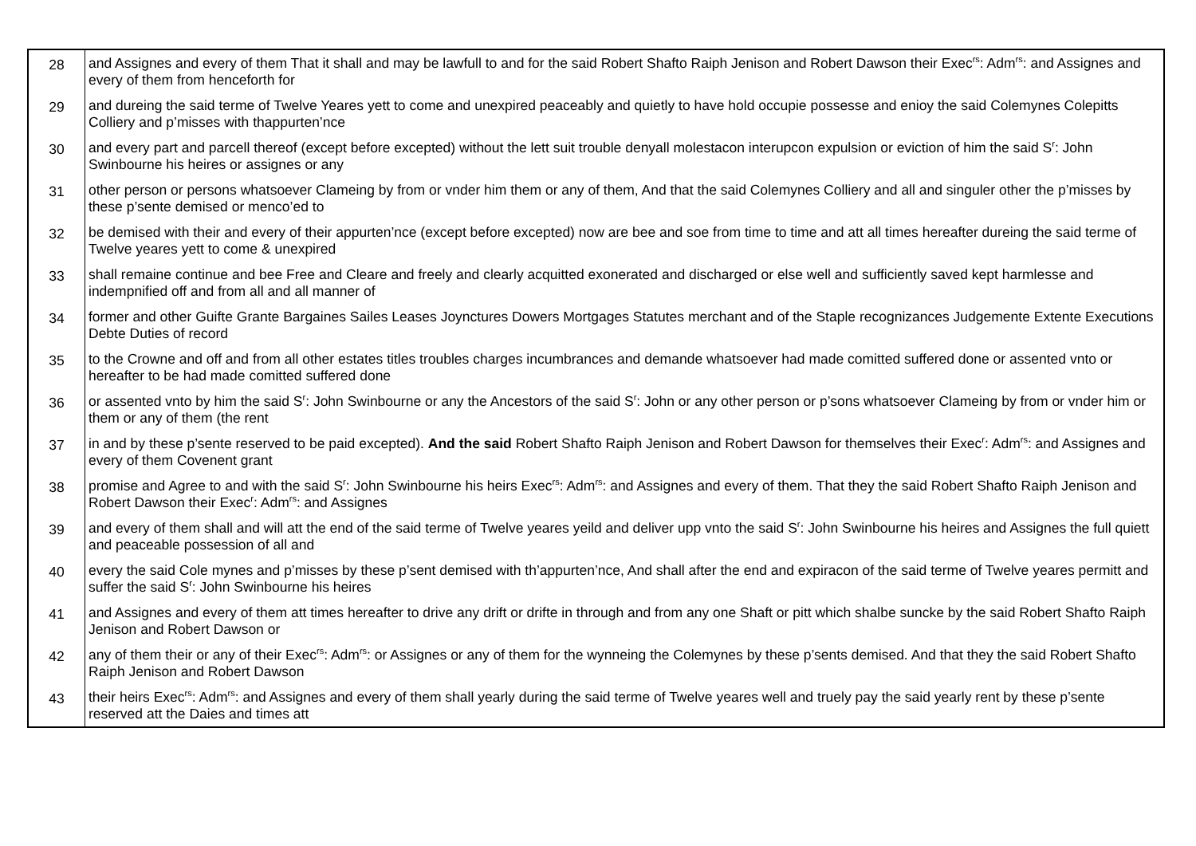| 28 | and Assignes and every of them That it shall and may be lawfull to and for the said Robert Shafto Raiph Jenison and Robert Dawson their Exec<sup>rs</sup>: Adm<sup>rs</sup>: and Assignes and every of them from henceforth for |
| 29 | and dureing the said terme of Twelve Yeares yett to come and unexpired peaceably and quietly to have hold occupie possesse and enioy the said Colemynes Colepitts Colliery and p’misses with thappurten’nce |
| 30 | and every part and parcell thereof (except before excepted) without the lett suit trouble denyall molestacon interupcon expulsion or eviction of him the said S<sup>r</sup>: John Swinbourne his heires or assignes or any |
| 31 | other person or persons whatsoever Clameing by from or vnder him them or any of them, And that the said Colemynes Colliery and all and singuler other the p’misses by these p’sente demised or menco’ed to |
| 32 | be demised with their and every of their appurten’nce (except before excepted) now are bee and soe from time to time and att all times hereafter dureing the said terme of Twelve yeares yett to come & unexpired |
| 33 | shall remaine continue and bee Free and Cleare and freely and clearly acquitted exonerated and discharged or else well and sufficiently saved kept harmlesse and indempnified off and from all and all manner of |
| 34 | former and other Guifte Grante Bargaines Sailes Leases Joynctures Dowers Mortgages Statutes merchant and of the Staple recognizances Judgemente Extente Executions Debte Duties of record |
| 35 | to the Crowne and off and from all other estates titles troubles charges incumbrances and demande whatsoever had made comitted suffered done or assented vnto or hereafter to be had made comitted suffered done |
| 36 | or assented vnto by him the said S<sup>r</sup>: John Swinbourne or any the Ancestors of the said S<sup>r</sup>: John or any other person or p’sons whatsoever Clameing by from or vnder him or them or any of them (the rent |
| 37 | in and by these p’sente reserved to be paid excepted). And the said Robert Shafto Raiph Jenison and Robert Dawson for themselves their Exec<sup>r</sup>: Adm<sup>rs</sup>: and Assignes and every of them Covenent grant |
| 38 | promise and Agree to and with the said S<sup>r</sup>: John Swinbourne his heirs Exec<sup>rs</sup>: Adm<sup>rs</sup>: and Assignes and every of them. That they the said Robert Shafto Raiph Jenison and Robert Dawson their Exec<sup>r</sup>: Adm<sup>rs</sup>: and Assignes |
| 39 | and every of them shall and will att the end of the said terme of Twelve yeares yeild and deliver upp vnto the said S<sup>r</sup>: John Swinbourne his heires and Assignes the full quiett and peaceable possession of all and |
| 40 | every the said Cole mynes and p’misses by these p’sent demised with th’appurten’nce, And shall after the end and expiracon of the said terme of Twelve yeares permitt and suffer the said S<sup>r</sup>: John Swinbourne his heires |
| 41 | and Assignes and every of them att times hereafter to drive any drift or drifte in through and from any one Shaft or pitt which shalbe suncke by the said Robert Shafto Raiph Jenison and Robert Dawson or |
| 42 | any of them their or any of their Exec<sup>rs</sup>: Adm<sup>rs</sup>: or Assignes or any of them for the wynneing the Colemynes by these p’sents demised. And that they the said Robert Shafto Raiph Jenison and Robert Dawson |
| 43 | their heirs Exec<sup>rs</sup>: Adm<sup>rs</sup>: and Assignes and every of them shall yearly during the said terme of Twelve yeares well and truely pay the said yearly rent by these p’sente reserved att the Daies and times att |